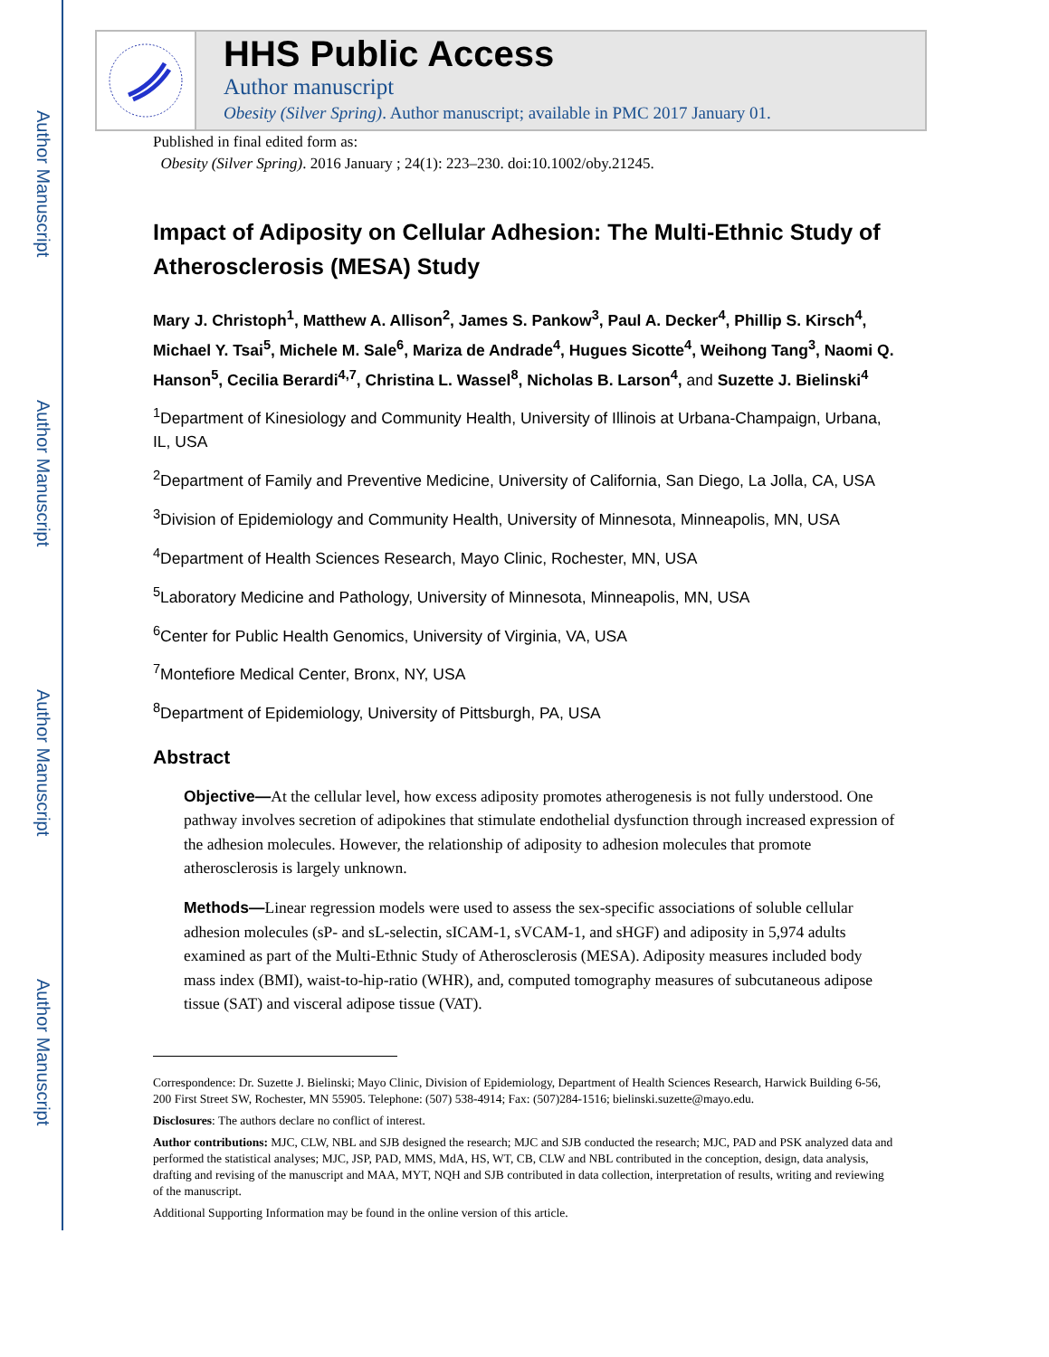Author Manuscript
Author Manuscript
Author Manuscript
Author Manuscript
HHS Public Access
Author manuscript
Obesity (Silver Spring). Author manuscript; available in PMC 2017 January 01.
Published in final edited form as:
Obesity (Silver Spring). 2016 January ; 24(1): 223–230. doi:10.1002/oby.21245.
Impact of Adiposity on Cellular Adhesion: The Multi-Ethnic Study of Atherosclerosis (MESA) Study
Mary J. Christoph<sup>1</sup>, Matthew A. Allison<sup>2</sup>, James S. Pankow<sup>3</sup>, Paul A. Decker<sup>4</sup>, Phillip S. Kirsch<sup>4</sup>, Michael Y. Tsai<sup>5</sup>, Michele M. Sale<sup>6</sup>, Mariza de Andrade<sup>4</sup>, Hugues Sicotte<sup>4</sup>, Weihong Tang<sup>3</sup>, Naomi Q. Hanson<sup>5</sup>, Cecilia Berardi<sup>4,7</sup>, Christina L. Wassel<sup>8</sup>, Nicholas B. Larson<sup>4</sup>, and Suzette J. Bielinski<sup>4</sup>
<sup>1</sup> Department of Kinesiology and Community Health, University of Illinois at Urbana-Champaign, Urbana, IL, USA
<sup>2</sup> Department of Family and Preventive Medicine, University of California, San Diego, La Jolla, CA, USA
<sup>3</sup> Division of Epidemiology and Community Health, University of Minnesota, Minneapolis, MN, USA
<sup>4</sup> Department of Health Sciences Research, Mayo Clinic, Rochester, MN, USA
<sup>5</sup> Laboratory Medicine and Pathology, University of Minnesota, Minneapolis, MN, USA
<sup>6</sup> Center for Public Health Genomics, University of Virginia, VA, USA
<sup>7</sup> Montefiore Medical Center, Bronx, NY, USA
<sup>8</sup> Department of Epidemiology, University of Pittsburgh, PA, USA
Abstract
Objective—At the cellular level, how excess adiposity promotes atherogenesis is not fully understood. One pathway involves secretion of adipokines that stimulate endothelial dysfunction through increased expression of the adhesion molecules. However, the relationship of adiposity to adhesion molecules that promote atherosclerosis is largely unknown.
Methods—Linear regression models were used to assess the sex-specific associations of soluble cellular adhesion molecules (sP- and sL-selectin, sICAM-1, sVCAM-1, and sHGF) and adiposity in 5,974 adults examined as part of the Multi-Ethnic Study of Atherosclerosis (MESA). Adiposity measures included body mass index (BMI), waist-to-hip-ratio (WHR), and, computed tomography measures of subcutaneous adipose tissue (SAT) and visceral adipose tissue (VAT).
Correspondence: Dr. Suzette J. Bielinski; Mayo Clinic, Division of Epidemiology, Department of Health Sciences Research, Harwick Building 6-56, 200 First Street SW, Rochester, MN 55905. Telephone: (507) 538-4914; Fax: (507)284-1516; bielinski.suzette@mayo.edu.
Disclosures: The authors declare no conflict of interest.
Author contributions: MJC, CLW, NBL and SJB designed the research; MJC and SJB conducted the research; MJC, PAD and PSK analyzed data and performed the statistical analyses; MJC, JSP, PAD, MMS, MdA, HS, WT, CB, CLW and NBL contributed in the conception, design, data analysis, drafting and revising of the manuscript and MAA, MYT, NQH and SJB contributed in data collection, interpretation of results, writing and reviewing of the manuscript.
Additional Supporting Information may be found in the online version of this article.